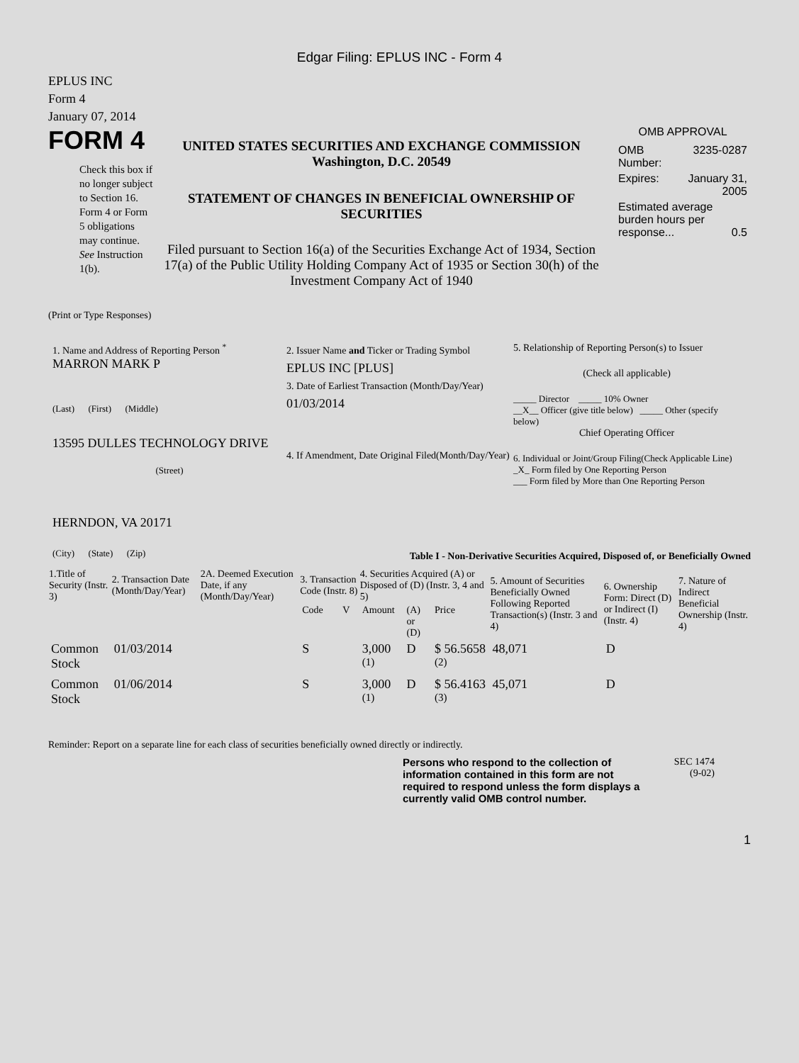Edgar Filing: EPLUS INC - Form 4
EPLUS INC
Form 4
January 07, 2014
FORM 4
Check this box if no longer subject to Section 16. Form 4 or Form 5 obligations may continue. See Instruction 1(b).
UNITED STATES SECURITIES AND EXCHANGE COMMISSION
Washington, D.C. 20549
STATEMENT OF CHANGES IN BENEFICIAL OWNERSHIP OF SECURITIES
Filed pursuant to Section 16(a) of the Securities Exchange Act of 1934, Section 17(a) of the Public Utility Holding Company Act of 1935 or Section 30(h) of the Investment Company Act of 1940
OMB APPROVAL
| OMB Number: | 3235-0287 |
| Expires: | January 31, 2005 |
| Estimated average burden hours per response... 0.5 | |
(Print or Type Responses)
1. Name and Address of Reporting Person <sup>*</sup>
MARRON MARK P
(Last) (First) (Middle)
13595 DULLES TECHNOLOGY DRIVE
(Street)
HERNDON, VA 20171
(City) (State) (Zip)
2. Issuer Name and Ticker or Trading Symbol
EPLUS INC [PLUS]
3. Date of Earliest Transaction (Month/Day/Year)
01/03/2014
4. If Amendment, Date Original Filed(Month/Day/Year)
5. Relationship of Reporting Person(s) to Issuer
(Check all applicable)
_____ Director _____ 10% Owner
__X__ Officer (give title below) _____ Other (specify below)
Chief Operating Officer
6. Individual or Joint/Group Filing(Check Applicable Line)
_X_ Form filed by One Reporting Person
___ Form filed by More than One Reporting Person
Table I - Non-Derivative Securities Acquired, Disposed of, or Beneficially Owned
| 1.Title of Security (Instr. 3) | 2. Transaction Date (Month/Day/Year) | 2A. Deemed Execution Date, if any (Month/Day/Year) | 3. Transaction Code (Instr. 8) | | 4. Securities Acquired (A) or Disposed of (D) (Instr. 3, 4 and 5) | | | 5. Amount of Securities Beneficially Owned Following Reported Transaction(s) (Instr. 3 and 4) | 6. Ownership Form: Direct (D) or Indirect (I) (Instr. 4) | 7. Nature of Indirect Beneficial Ownership (Instr. 4) |
| --- | --- | --- | --- | --- | --- | --- | --- | --- | --- | --- |
| | | | Code | V | Amount | (A) or (D) | Price | | | |
| Common Stock | 01/03/2014 | | S | | 3,000 <sup>(1)</sup> | D | $ 56.5658 <sup>(2)</sup> | 48,071 | D | |
| Common Stock | 01/06/2014 | | S | | 3,000 <sup>(1)</sup> | D | $ 56.4163 <sup>(3)</sup> | 45,071 | D | |
Reminder: Report on a separate line for each class of securities beneficially owned directly or indirectly.
Persons who respond to the collection of information contained in this form are not required to respond unless the form displays a currently valid OMB control number.
SEC 1474
(9-02)
1